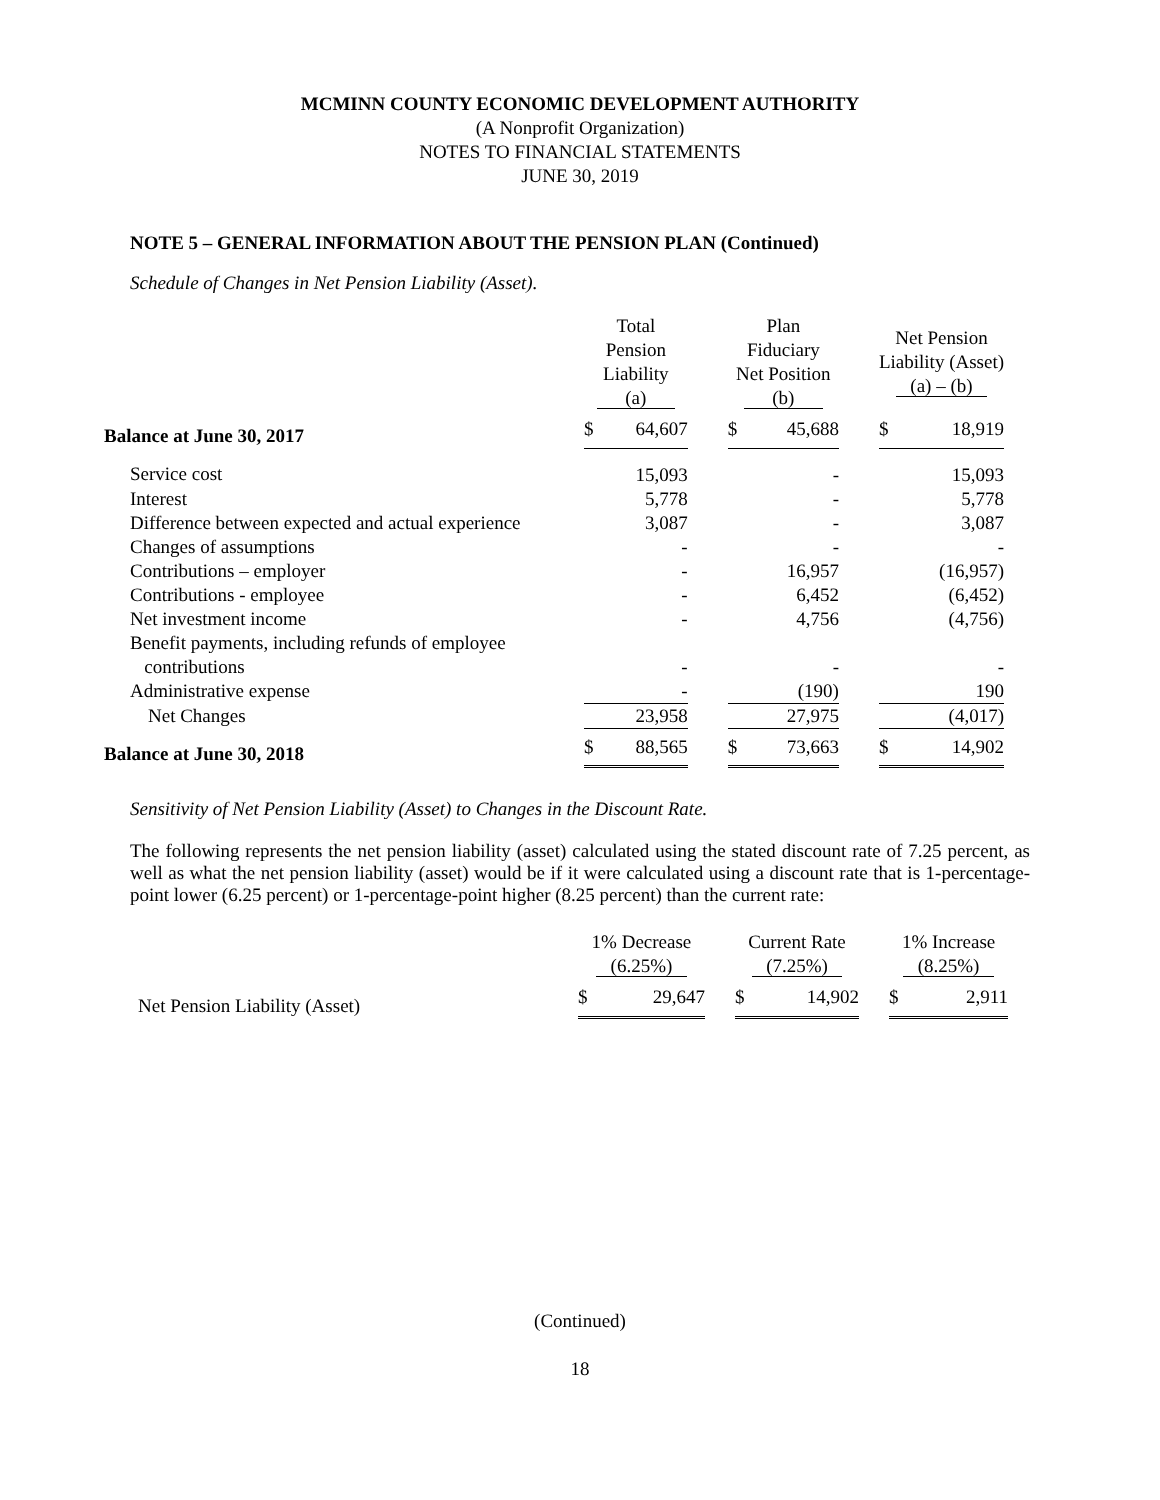MCMINN COUNTY ECONOMIC DEVELOPMENT AUTHORITY
(A Nonprofit Organization)
NOTES TO FINANCIAL STATEMENTS
JUNE 30, 2019
NOTE 5 – GENERAL INFORMATION ABOUT THE PENSION PLAN (Continued)
Schedule of Changes in Net Pension Liability (Asset).
| | Total Pension Liability (a) | | | Plan Fiduciary Net Position (b) | | | Net Pension Liability (Asset) (a) – (b) | |
| --- | --- | --- | --- | --- | --- | --- | --- | --- |
| Balance at June 30, 2017 | $ | 64,607 | | $ | 45,688 | | $ | 18,919 |
| Service cost | | 15,093 | | | - | | | 15,093 |
| Interest | | 5,778 | | | - | | | 5,778 |
| Difference between expected and actual experience | | 3,087 | | | - | | | 3,087 |
| Changes of assumptions | | - | | | - | | | - |
| Contributions – employer | | - | | | 16,957 | | | (16,957) |
| Contributions - employee | | - | | | 6,452 | | | (6,452) |
| Net investment income | | - | | | 4,756 | | | (4,756) |
| Benefit payments, including refunds of employee contributions | | - | | | - | | | - |
| Administrative expense | | - | | | (190) | | | 190 |
| Net Changes | | 23,958 | | | 27,975 | | | (4,017) |
| Balance at June 30, 2018 | $ | 88,565 | | $ | 73,663 | | $ | 14,902 |
Sensitivity of Net Pension Liability (Asset) to Changes in the Discount Rate.
The following represents the net pension liability (asset) calculated using the stated discount rate of 7.25 percent, as well as what the net pension liability (asset) would be if it were calculated using a discount rate that is 1-percentage-point lower (6.25 percent) or 1-percentage-point higher (8.25 percent) than the current rate:
| | 1% Decrease (6.25%) | | | Current Rate (7.25%) | | | 1% Increase (8.25%) | |
| --- | --- | --- | --- | --- | --- | --- | --- | --- |
| Net Pension Liability (Asset) | $ | 29,647 | | $ | 14,902 | | $ | 2,911 |
(Continued)
18